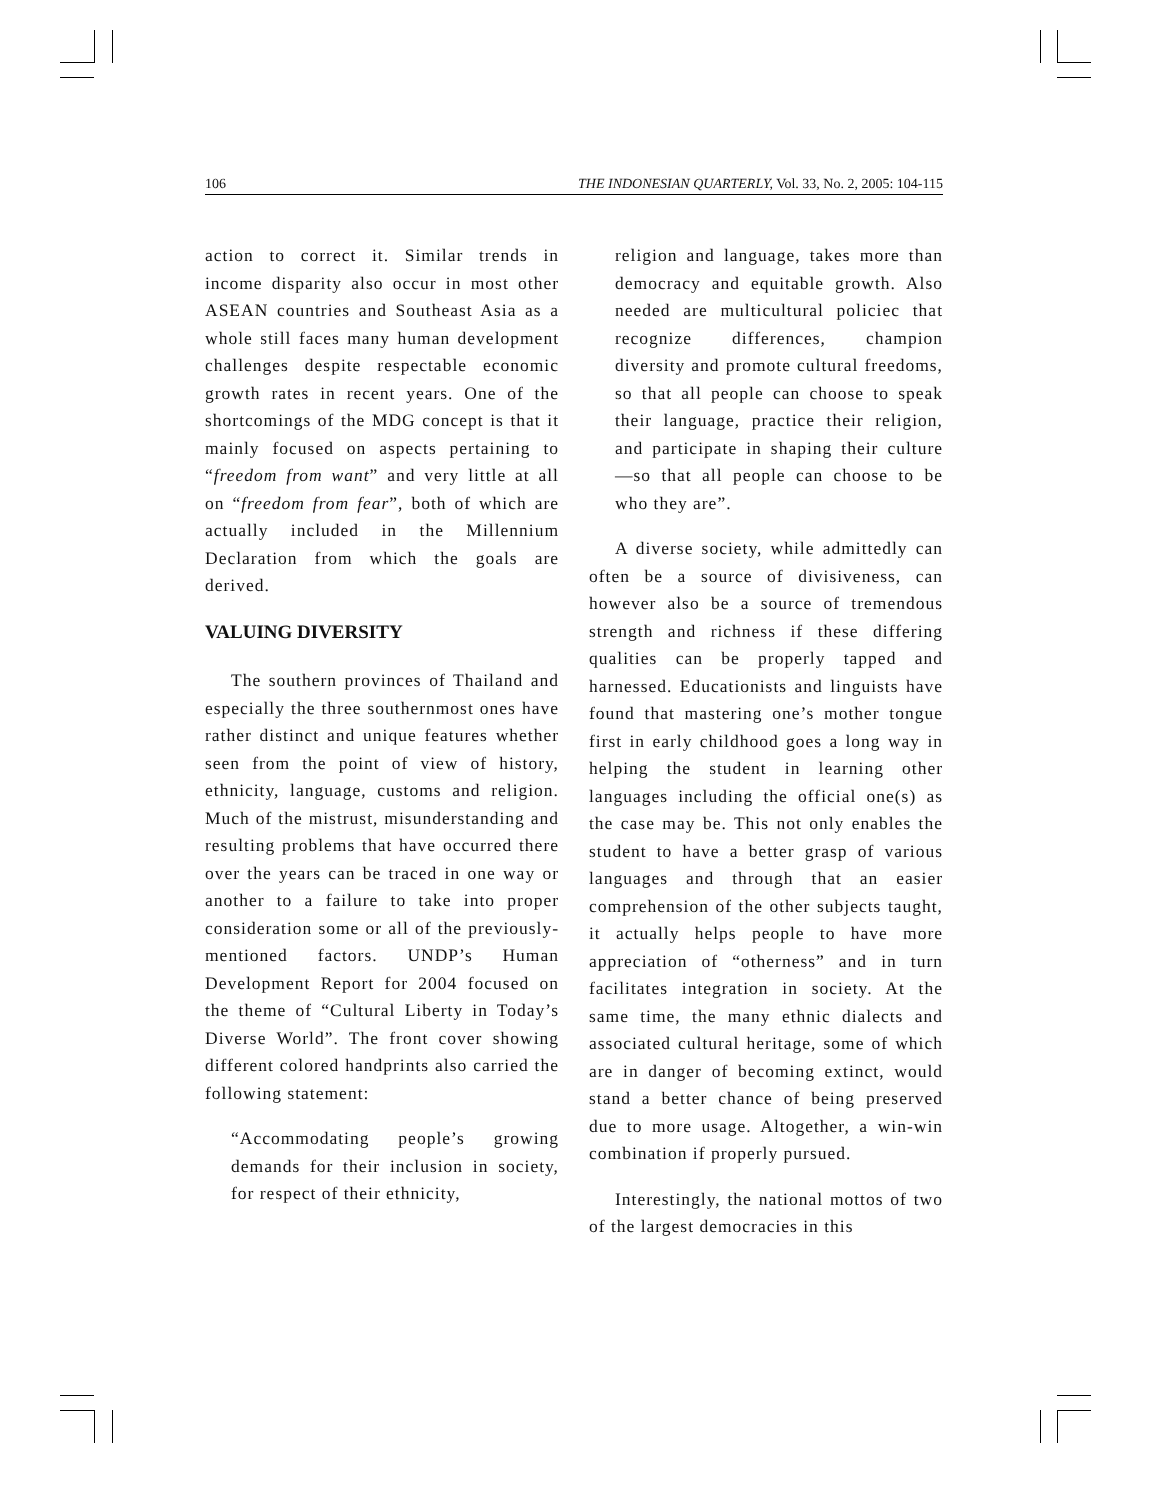106 THE INDONESIAN QUARTERLY, Vol. 33, No. 2, 2005: 104-115
action to correct it. Similar trends in income disparity also occur in most other ASEAN countries and Southeast Asia as a whole still faces many human development challenges despite respectable economic growth rates in recent years. One of the shortcomings of the MDG concept is that it mainly focused on aspects pertaining to “freedom from want” and very little at all on “freedom from fear”, both of which are actually included in the Millennium Declaration from which the goals are derived.
VALUING DIVERSITY
The southern provinces of Thailand and especially the three southernmost ones have rather distinct and unique features whether seen from the point of view of history, ethnicity, language, customs and religion. Much of the mistrust, misunderstanding and resulting problems that have occurred there over the years can be traced in one way or another to a failure to take into proper consideration some or all of the previously-mentioned factors. UNDP’s Human Development Report for 2004 focused on the theme of “Cultural Liberty in Today’s Diverse World”. The front cover showing different colored handprints also carried the following statement:
“Accommodating people’s growing demands for their inclusion in society, for respect of their ethnicity,
religion and language, takes more than democracy and equitable growth. Also needed are multicultural policiec that recognize differences, champion diversity and promote cultural freedoms, so that all people can choose to speak their language, practice their religion, and participate in shaping their culture—so that all people can choose to be who they are”.
A diverse society, while admittedly can often be a source of divisiveness, can however also be a source of tremendous strength and richness if these differing qualities can be properly tapped and harnessed. Educationists and linguists have found that mastering one’s mother tongue first in early childhood goes a long way in helping the student in learning other languages including the official one(s) as the case may be. This not only enables the student to have a better grasp of various languages and through that an easier comprehension of the other subjects taught, it actually helps people to have more appreciation of “otherness” and in turn facilitates integration in society. At the same time, the many ethnic dialects and associated cultural heritage, some of which are in danger of becoming extinct, would stand a better chance of being preserved due to more usage. Altogether, a win-win combination if properly pursued.
Interestingly, the national mottos of two of the largest democracies in this